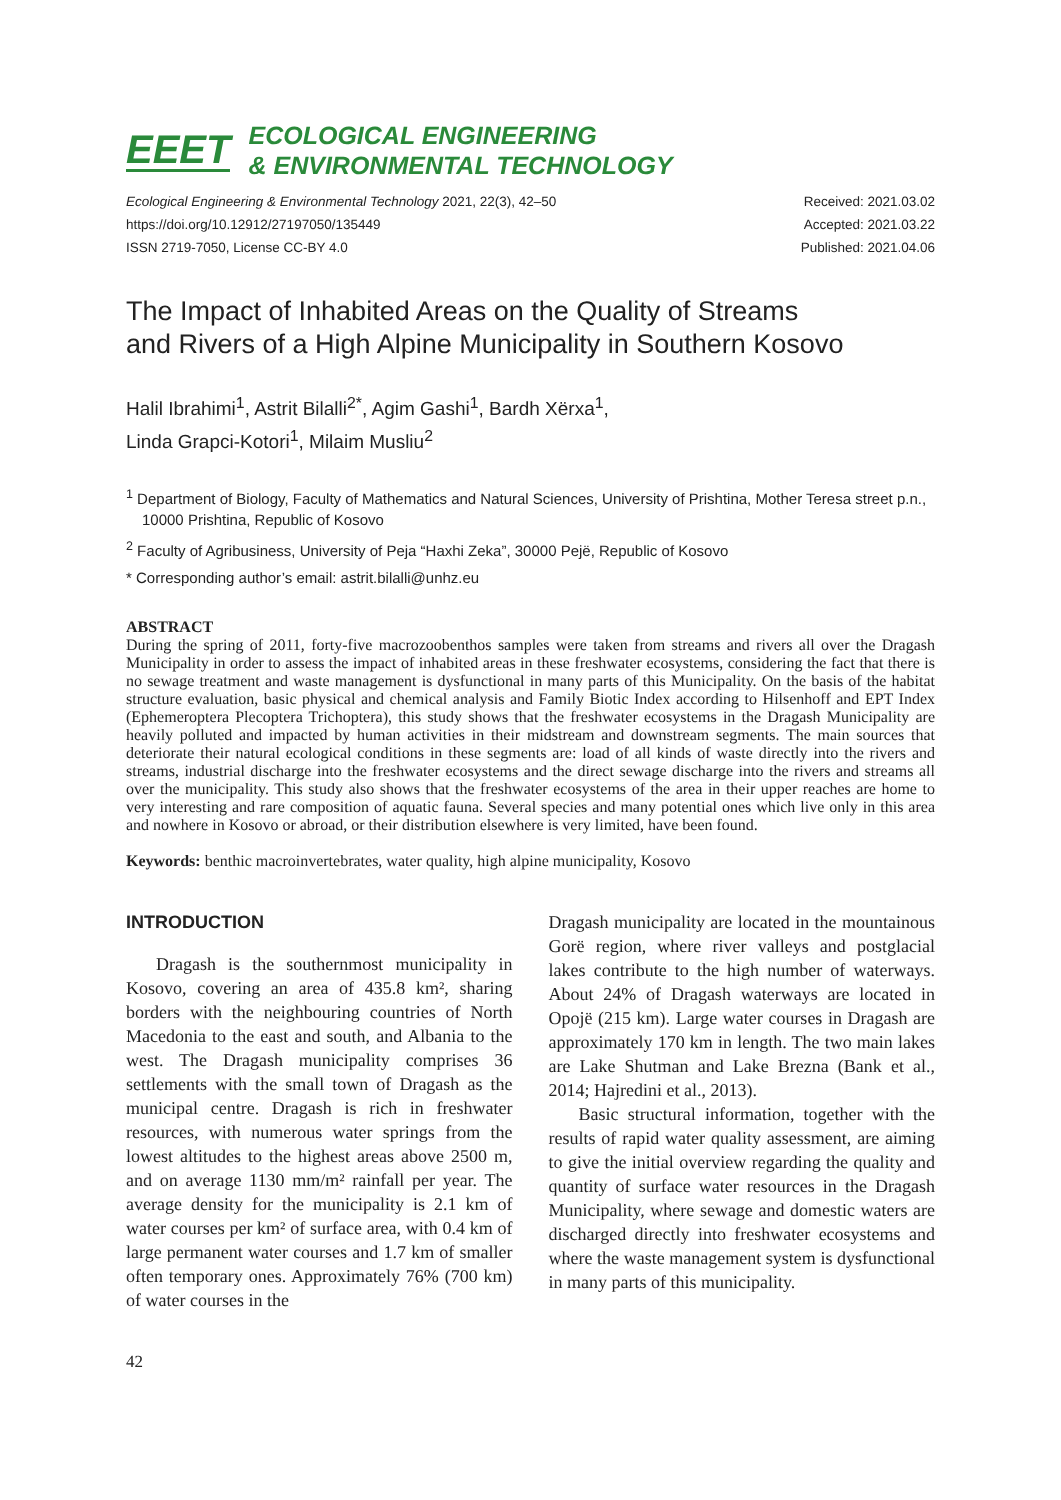EEET ECOLOGICAL ENGINEERING
& ENVIRONMENTAL TECHNOLOGY
Ecological Engineering & Environmental Technology 2021, 22(3), 42–50
https://doi.org/10.12912/27197050/135449
ISSN 2719-7050, License CC-BY 4.0
Received: 2021.03.02
Accepted: 2021.03.22
Published: 2021.04.06
The Impact of Inhabited Areas on the Quality of Streams
and Rivers of a High Alpine Municipality in Southern Kosovo
Halil Ibrahimi<sup>1</sup>, Astrit Bilalli<sup>2*</sup>, Agim Gashi<sup>1</sup>, Bardh Xërxa<sup>1</sup>,
Linda Grapci-Kotori<sup>1</sup>, Milaim Musliu<sup>2</sup>
<sup>1</sup> Department of Biology, Faculty of Mathematics and Natural Sciences, University of Prishtina, Mother Teresa street p.n., 10000 Prishtina, Republic of Kosovo
<sup>2</sup> Faculty of Agribusiness, University of Peja “Haxhi Zeka”, 30000 Pejë, Republic of Kosovo
* Corresponding author’s email: astrit.bilalli@unhz.eu
ABSTRACT
During the spring of 2011, forty-five macrozoobenthos samples were taken from streams and rivers all over the Dragash Municipality in order to assess the impact of inhabited areas in these freshwater ecosystems, considering the fact that there is no sewage treatment and waste management is dysfunctional in many parts of this Municipality. On the basis of the habitat structure evaluation, basic physical and chemical analysis and Family Biotic Index according to Hilsenhoff and EPT Index (Ephemeroptera Plecoptera Trichoptera), this study shows that the freshwater ecosystems in the Dragash Municipality are heavily polluted and impacted by human activities in their midstream and downstream segments. The main sources that deteriorate their natural ecological conditions in these segments are: load of all kinds of waste directly into the rivers and streams, industrial discharge into the freshwater ecosystems and the direct sewage discharge into the rivers and streams all over the municipality. This study also shows that the freshwater ecosystems of the area in their upper reaches are home to very interesting and rare composition of aquatic fauna. Several species and many potential ones which live only in this area and nowhere in Kosovo or abroad, or their distribution elsewhere is very limited, have been found.
Keywords: benthic macroinvertebrates, water quality, high alpine municipality, Kosovo
INTRODUCTION
Dragash is the southernmost municipality in Kosovo, covering an area of 435.8 km², sharing borders with the neighbouring countries of North Macedonia to the east and south, and Albania to the west. The Dragash municipality comprises 36 settlements with the small town of Dragash as the municipal centre. Dragash is rich in freshwater resources, with numerous water springs from the lowest altitudes to the highest areas above 2500 m, and on average 1130 mm/m² rainfall per year. The average density for the municipality is 2.1 km of water courses per km² of surface area, with 0.4 km of large permanent water courses and 1.7 km of smaller often temporary ones. Approximately 76% (700 km) of water courses in the
Dragash municipality are located in the mountainous Gorë region, where river valleys and postglacial lakes contribute to the high number of waterways. About 24% of Dragash waterways are located in Opojë (215 km). Large water courses in Dragash are approximately 170 km in length. The two main lakes are Lake Shutman and Lake Brezna (Bank et al., 2014; Hajredini et al., 2013).
Basic structural information, together with the results of rapid water quality assessment, are aiming to give the initial overview regarding the quality and quantity of surface water resources in the Dragash Municipality, where sewage and domestic waters are discharged directly into freshwater ecosystems and where the waste management system is dysfunctional in many parts of this municipality.
42